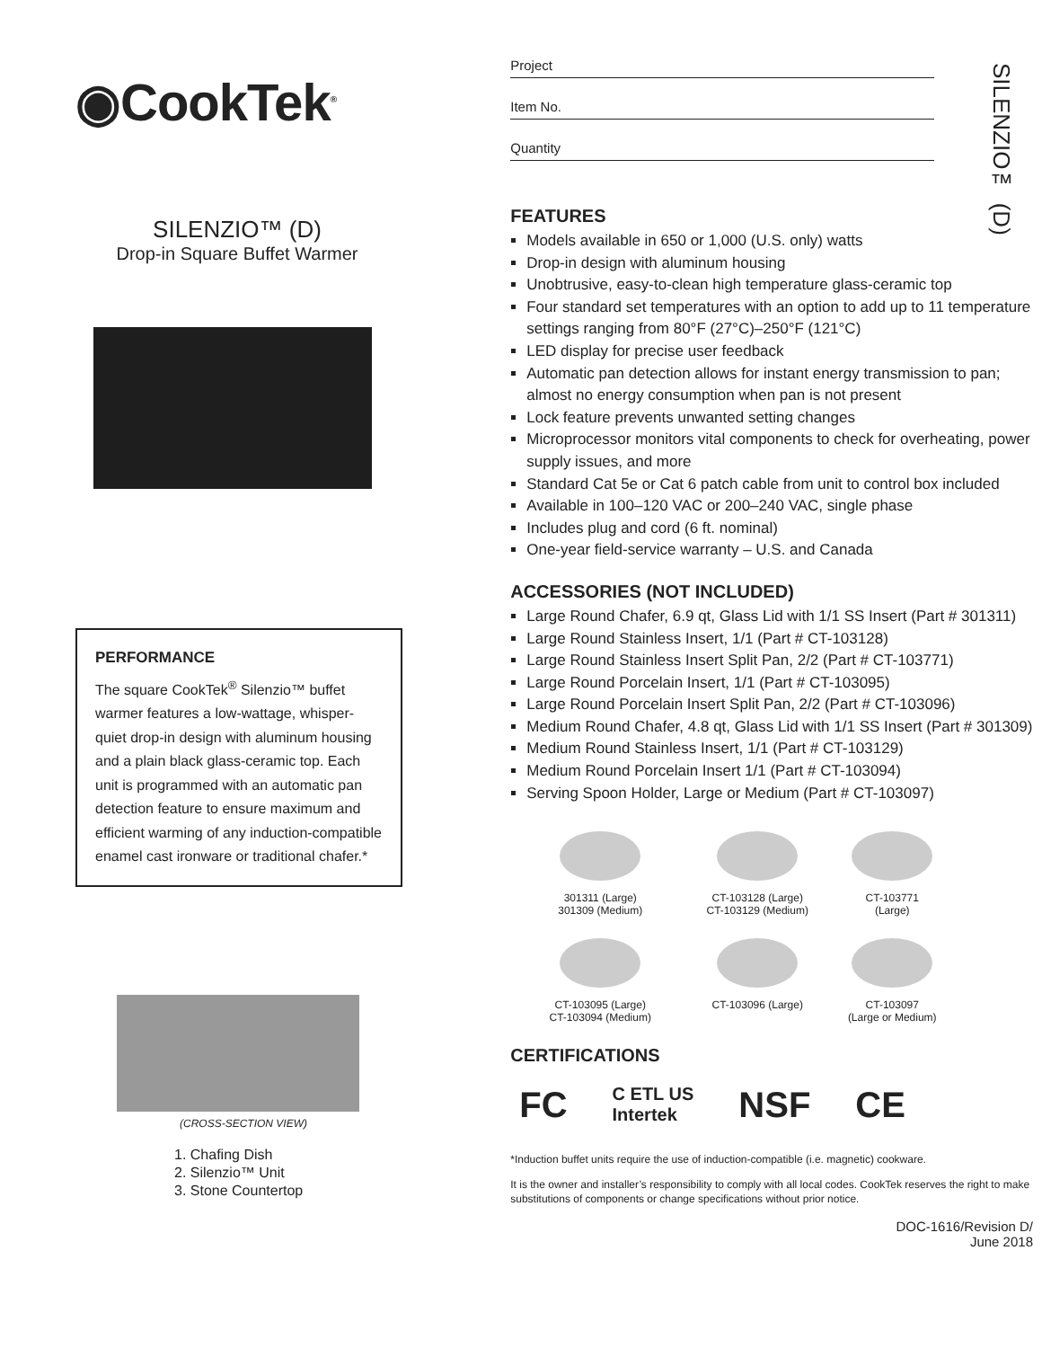SILENZIO™ (D)
◉CookTek<sup>®</sup>
SILENZIO™ (D)
Drop-in Square Buffet Warmer
PERFORMANCE
The square CookTek<sup>®</sup> Silenzio™ buffet warmer features a low-wattage, whisper-quiet drop-in design with aluminum housing and a plain black glass-ceramic top. Each unit is programmed with an automatic pan detection feature to ensure maximum and efficient warming of any induction-compatible enamel cast ironware or traditional chafer.*
(CROSS-SECTION VIEW)
1. Chafing Dish
2. Silenzio™ Unit
3. Stone Countertop
Project
Item No.
Quantity
FEATURES
Models available in 650 or 1,000 (U.S. only) watts
Drop-in design with aluminum housing
Unobtrusive, easy-to-clean high temperature glass-ceramic top
Four standard set temperatures with an option to add up to 11 temperature settings ranging from 80°F (27°C)–250°F (121°C)
LED display for precise user feedback
Automatic pan detection allows for instant energy transmission to pan; almost no energy consumption when pan is not present
Lock feature prevents unwanted setting changes
Microprocessor monitors vital components to check for overheating, power supply issues, and more
Standard Cat 5e or Cat 6 patch cable from unit to control box included
Available in 100–120 VAC or 200–240 VAC, single phase
Includes plug and cord (6 ft. nominal)
One-year field-service warranty – U.S. and Canada
ACCESSORIES (NOT INCLUDED)
Large Round Chafer, 6.9 qt, Glass Lid with 1/1 SS Insert (Part # 301311)
Large Round Stainless Insert, 1/1 (Part # CT-103128)
Large Round Stainless Insert Split Pan, 2/2 (Part # CT-103771)
Large Round Porcelain Insert, 1/1 (Part # CT-103095)
Large Round Porcelain Insert Split Pan, 2/2 (Part # CT-103096)
Medium Round Chafer, 4.8 qt, Glass Lid with 1/1 SS Insert (Part # 301309)
Medium Round Stainless Insert, 1/1 (Part # CT-103129)
Medium Round Porcelain Insert 1/1 (Part # CT-103094)
Serving Spoon Holder, Large or Medium (Part # CT-103097)
301311 (Large)
301309 (Medium)
CT-103128 (Large)
CT-103129 (Medium)
CT-103771
(Large)
CT-103095 (Large)
CT-103094 (Medium)
CT-103096 (Large)
CT-103097
(Large or Medium)
CERTIFICATIONS
FC C ETL US
Intertek NSF CE
*Induction buffet units require the use of induction-compatible (i.e. magnetic) cookware.
It is the owner and installer’s responsibility to comply with all local codes. CookTek reserves the right to make substitutions of components or change specifications without prior notice.
DOC-1616/Revision D/
June 2018